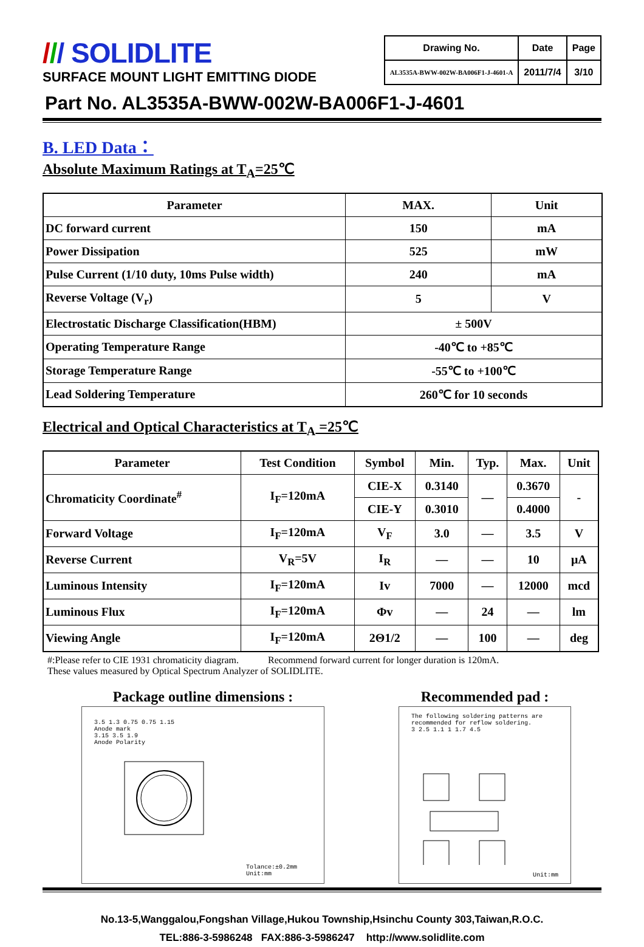/// SOLIDLITE
SURFACE MOUNT LIGHT EMITTING DIODE
| Drawing No. | Date | Page |
| AL3535A-BWW-002W-BA006F1-J-4601-A | 2011/7/4 | 3/10 |
Part No. AL3535A-BWW-002W-BA006F1-J-4601
B. LED Data：
Absolute Maximum Ratings at T<sub>A</sub>=25℃
| Parameter | MAX. | Unit |
| --- | --- | --- |
| DC forward current | 150 | mA |
| Power Dissipation | 525 | mW |
| Pulse Current (1/10 duty, 10ms Pulse width) | 240 | mA |
| Reverse Voltage (V<sub>r</sub>) | 5 | V |
| Electrostatic Discharge Classification(HBM) | ± 500V | |
| Operating Temperature Range | -40℃ to +85℃ | |
| Storage Temperature Range | -55℃ to +100℃ | |
| Lead Soldering Temperature | 260℃ for 10 seconds | |
Electrical and Optical Characteristics at T<sub>A</sub> =25℃
| Parameter | Test Condition | Symbol | Min. | Typ. | Max. | Unit |
| --- | --- | --- | --- | --- | --- | --- |
| Chromaticity Coordinate<sup>#</sup> | I<sub>F</sub>=120mA | CIE-X | 0.3140 | — | 0.3670 | - |
| | | CIE-Y | 0.3010 | | 0.4000 | |
| Forward Voltage | I<sub>F</sub>=120mA | V<sub>F</sub> | 3.0 | — | 3.5 | V |
| Reverse Current | V<sub>R</sub>=5V | I<sub>R</sub> | — | — | 10 | μA |
| Luminous Intensity | I<sub>F</sub>=120mA | Iv | 7000 | — | 12000 | mcd |
| Luminous Flux | I<sub>F</sub>=120mA | Φv | — | 24 | — | lm |
| Viewing Angle | I<sub>F</sub>=120mA | 2Θ1/2 | — | 100 | — | deg |
#:Please refer to CIE 1931 chromaticity diagram. Recommend forward current for longer duration is 120mA.
These values measured by Optical Spectrum Analyzer of SOLIDLITE.
Package outline dimensions :
3.5 1.3 0.75 0.75 1.15
Anode mark
3.15 3.5 1.9
Anode Polarity
Tolance:±0.2mm
Unit:mm
Recommended pad :
The following soldering patterns are recommended for reflow soldering.
3 2.5 1.1 1 1.7 4.5
Unit:mm
No.13-5,Wanggalou,Fongshan Village,Hukou Township,Hsinchu County 303,Taiwan,R.O.C.
TEL:886-3-5986248 FAX:886-3-5986247 http://www.solidlite.com